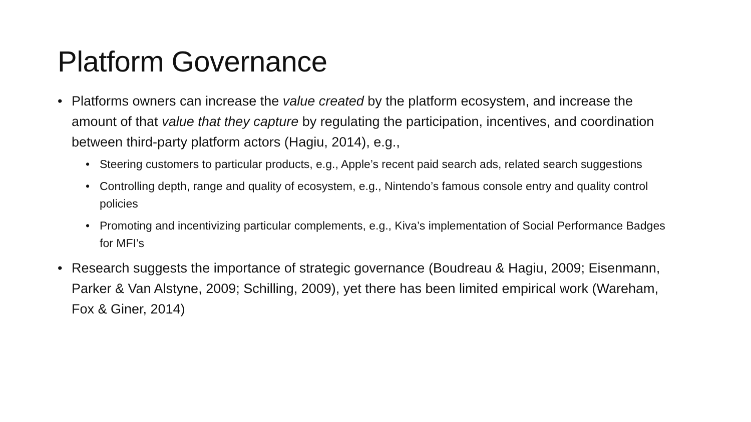Platform Governance
• Platforms owners can increase the value created by the platform ecosystem, and increase the amount of that value that they capture by regulating the participation, incentives, and coordination between third-party platform actors (Hagiu, 2014), e.g.,
• Steering customers to particular products, e.g., Apple’s recent paid search ads, related search suggestions
• Controlling depth, range and quality of ecosystem, e.g., Nintendo’s famous console entry and quality control policies
• Promoting and incentivizing particular complements, e.g., Kiva’s implementation of Social Performance Badges for MFI’s
• Research suggests the importance of strategic governance (Boudreau & Hagiu, 2009; Eisenmann, Parker & Van Alstyne, 2009; Schilling, 2009), yet there has been limited empirical work (Wareham, Fox & Giner, 2014)